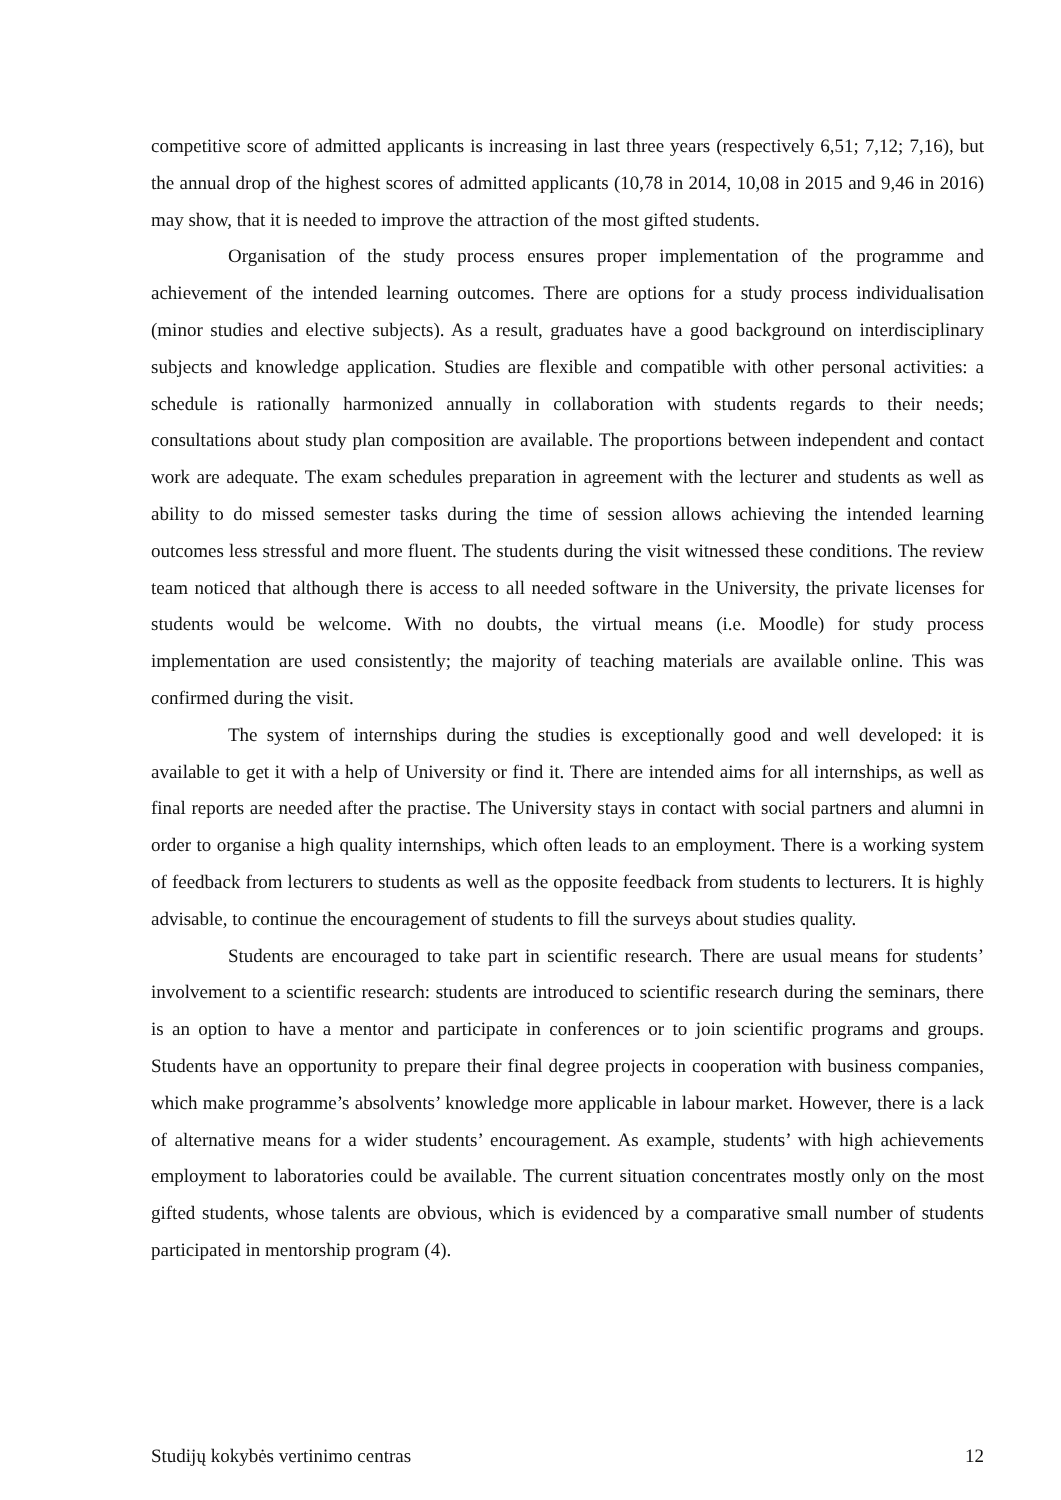competitive score of admitted applicants is increasing in last three years (respectively 6,51; 7,12; 7,16), but the annual drop of the highest scores of admitted applicants (10,78 in 2014, 10,08 in 2015 and 9,46 in 2016) may show, that it is needed to improve the attraction of the most gifted students.
Organisation of the study process ensures proper implementation of the programme and achievement of the intended learning outcomes. There are options for a study process individualisation (minor studies and elective subjects). As a result, graduates have a good background on interdisciplinary subjects and knowledge application. Studies are flexible and compatible with other personal activities: a schedule is rationally harmonized annually in collaboration with students regards to their needs; consultations about study plan composition are available. The proportions between independent and contact work are adequate. The exam schedules preparation in agreement with the lecturer and students as well as ability to do missed semester tasks during the time of session allows achieving the intended learning outcomes less stressful and more fluent. The students during the visit witnessed these conditions. The review team noticed that although there is access to all needed software in the University, the private licenses for students would be welcome. With no doubts, the virtual means (i.e. Moodle) for study process implementation are used consistently; the majority of teaching materials are available online. This was confirmed during the visit.
The system of internships during the studies is exceptionally good and well developed: it is available to get it with a help of University or find it. There are intended aims for all internships, as well as final reports are needed after the practise. The University stays in contact with social partners and alumni in order to organise a high quality internships, which often leads to an employment. There is a working system of feedback from lecturers to students as well as the opposite feedback from students to lecturers. It is highly advisable, to continue the encouragement of students to fill the surveys about studies quality.
Students are encouraged to take part in scientific research. There are usual means for students’ involvement to a scientific research: students are introduced to scientific research during the seminars, there is an option to have a mentor and participate in conferences or to join scientific programs and groups. Students have an opportunity to prepare their final degree projects in cooperation with business companies, which make programme’s absolvents’ knowledge more applicable in labour market. However, there is a lack of alternative means for a wider students’ encouragement. As example, students’ with high achievements employment to laboratories could be available. The current situation concentrates mostly only on the most gifted students, whose talents are obvious, which is evidenced by a comparative small number of students participated in mentorship program (4).
Studijų kokybės vertinimo centras 12